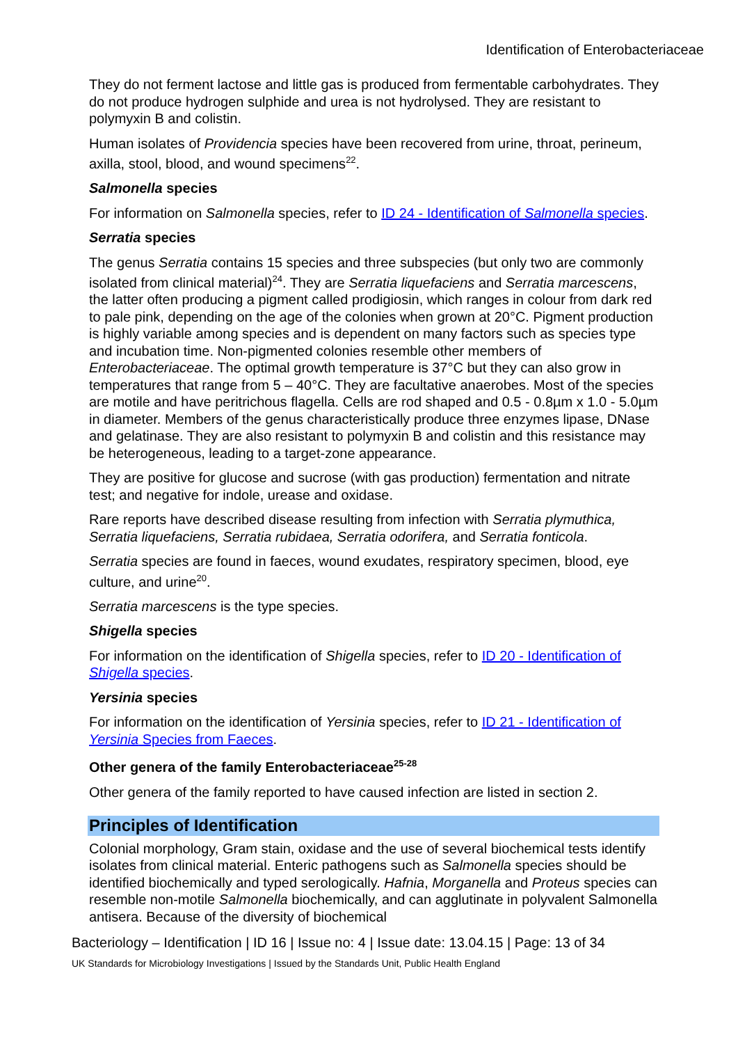Identification of Enterobacteriaceae
They do not ferment lactose and little gas is produced from fermentable carbohydrates. They do not produce hydrogen sulphide and urea is not hydrolysed. They are resistant to polymyxin B and colistin.
Human isolates of Providencia species have been recovered from urine, throat, perineum, axilla, stool, blood, and wound specimens<sup>22</sup>.
Salmonella species
For information on Salmonella species, refer to ID 24 - Identification of Salmonella species.
Serratia species
The genus Serratia contains 15 species and three subspecies (but only two are commonly isolated from clinical material)<sup>24</sup>. They are Serratia liquefaciens and Serratia marcescens, the latter often producing a pigment called prodigiosin, which ranges in colour from dark red to pale pink, depending on the age of the colonies when grown at 20°C. Pigment production is highly variable among species and is dependent on many factors such as species type and incubation time. Non-pigmented colonies resemble other members of Enterobacteriaceae. The optimal growth temperature is 37°C but they can also grow in temperatures that range from 5 – 40°C. They are facultative anaerobes. Most of the species are motile and have peritrichous flagella. Cells are rod shaped and 0.5 - 0.8µm x 1.0 - 5.0µm in diameter. Members of the genus characteristically produce three enzymes lipase, DNase and gelatinase. They are also resistant to polymyxin B and colistin and this resistance may be heterogeneous, leading to a target-zone appearance.
They are positive for glucose and sucrose (with gas production) fermentation and nitrate test; and negative for indole, urease and oxidase.
Rare reports have described disease resulting from infection with Serratia plymuthica, Serratia liquefaciens, Serratia rubidaea, Serratia odorifera, and Serratia fonticola.
Serratia species are found in faeces, wound exudates, respiratory specimen, blood, eye culture, and urine<sup>20</sup>.
Serratia marcescens is the type species.
Shigella species
For information on the identification of Shigella species, refer to ID 20 - Identification of Shigella species.
Yersinia species
For information on the identification of Yersinia species, refer to ID 21 - Identification of Yersinia Species from Faeces.
Other genera of the family Enterobacteriaceae<sup>25-28</sup>
Other genera of the family reported to have caused infection are listed in section 2.
Principles of Identification
Colonial morphology, Gram stain, oxidase and the use of several biochemical tests identify isolates from clinical material. Enteric pathogens such as Salmonella species should be identified biochemically and typed serologically. Hafnia, Morganella and Proteus species can resemble non-motile Salmonella biochemically, and can agglutinate in polyvalent Salmonella antisera. Because of the diversity of biochemical
Bacteriology – Identification | ID 16 | Issue no: 4 | Issue date: 13.04.15 | Page: 13 of 34
UK Standards for Microbiology Investigations | Issued by the Standards Unit, Public Health England